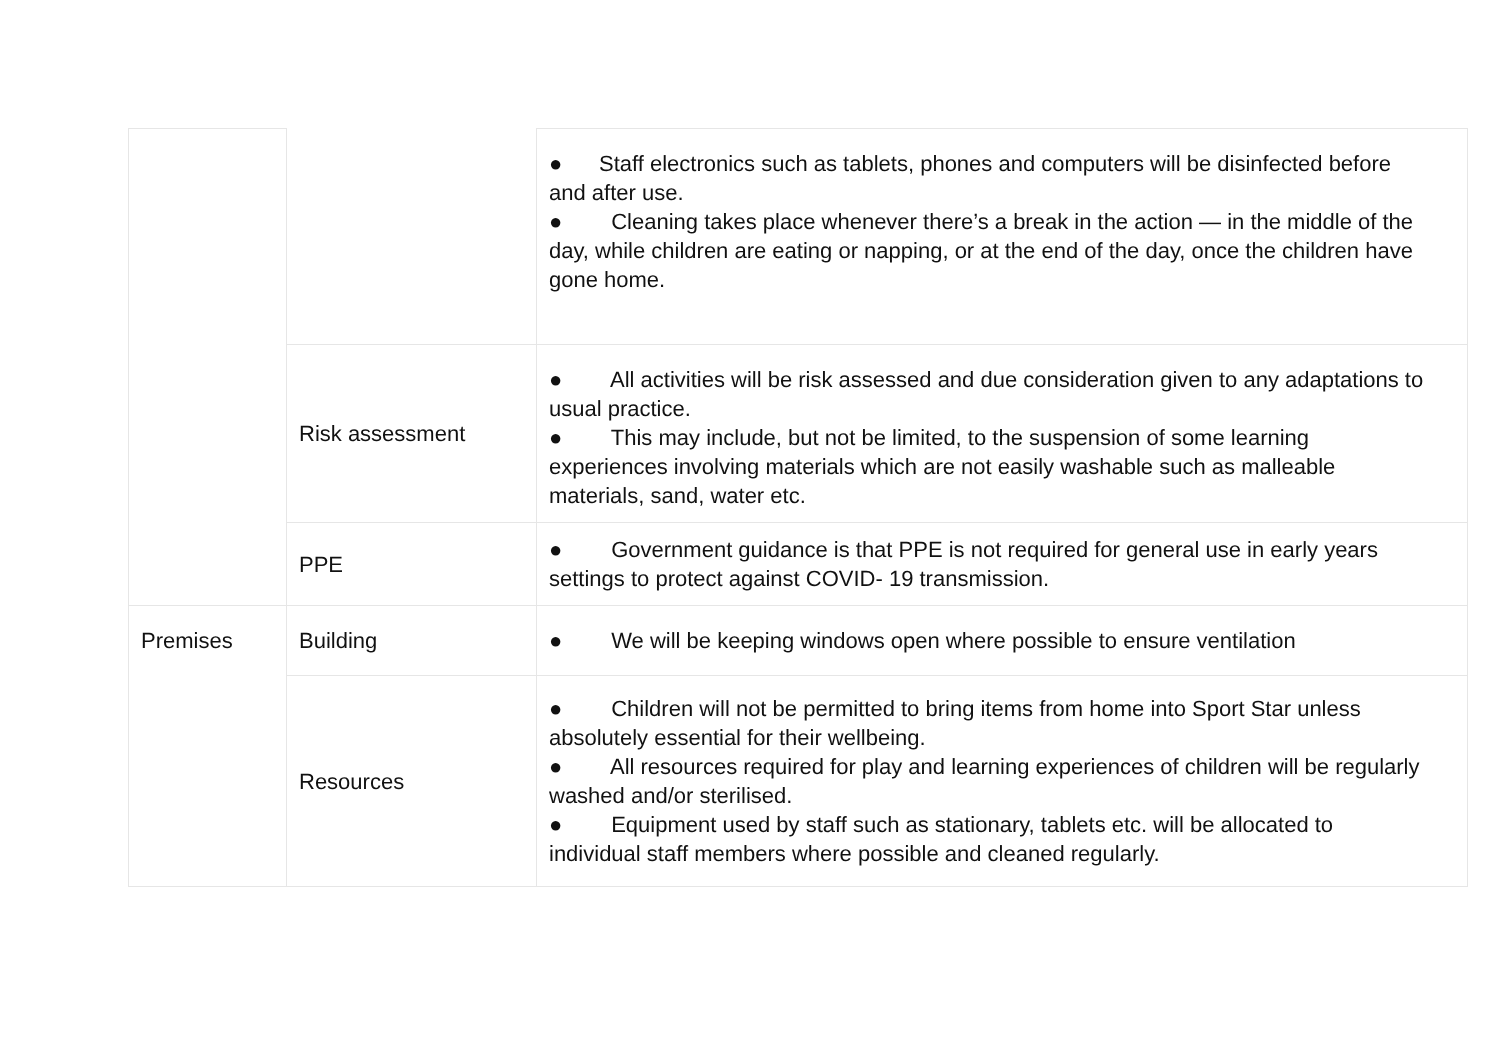| | | ● Staff electronics such as tablets, phones and computers will be disinfected before and after use. ● Cleaning takes place whenever there’s a break in the action — in the middle of the day, while children are eating or napping, or at the end of the day, once the children have gone home. |
| | Risk assessment | ● All activities will be risk assessed and due consideration given to any adaptations to usual practice. ● This may include, but not be limited, to the suspension of some learning experiences involving materials which are not easily washable such as malleable materials, sand, water etc. |
| | PPE | ● Government guidance is that PPE is not required for general use in early years settings to protect against COVID- 19 transmission. |
| Premises | Building | ● We will be keeping windows open where possible to ensure ventilation |
| | Resources | ● Children will not be permitted to bring items from home into Sport Star unless absolutely essential for their wellbeing. ● All resources required for play and learning experiences of children will be regularly washed and/or sterilised. ● Equipment used by staff such as stationary, tablets etc. will be allocated to individual staff members where possible and cleaned regularly. |